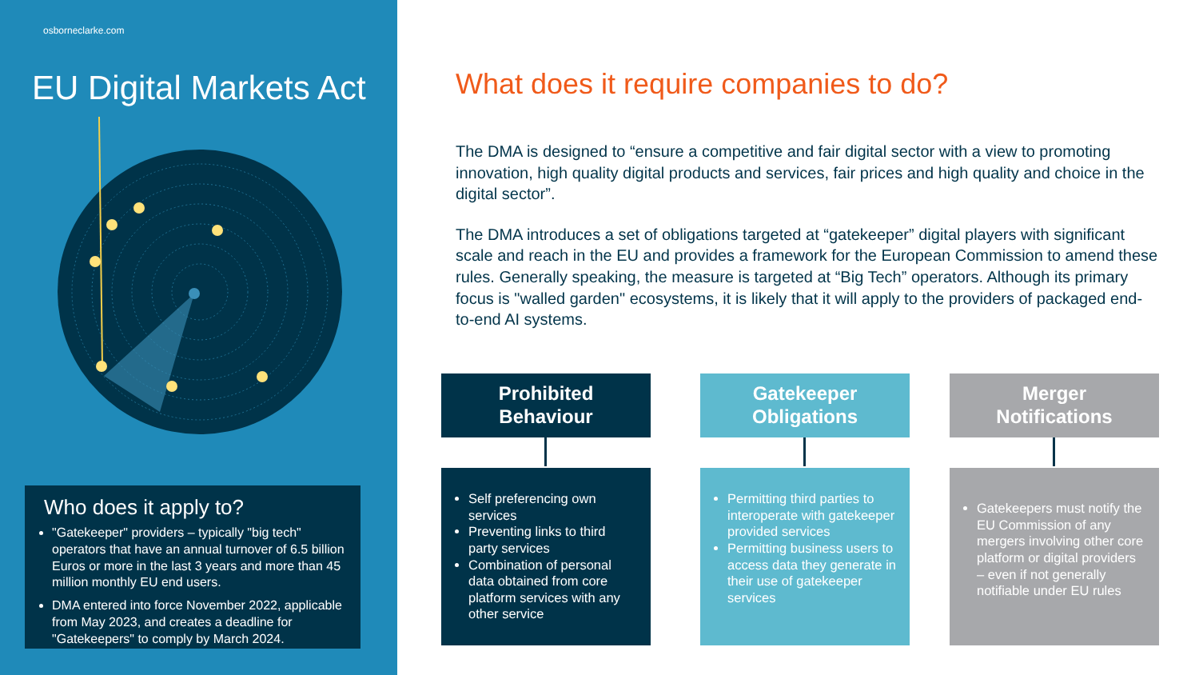osborneclarke.com
EU Digital Markets Act
Who does it apply to?
"Gatekeeper" providers – typically "big tech" operators that have an annual turnover of 6.5 billion Euros or more in the last 3 years and more than 45 million monthly EU end users.
DMA entered into force November 2022, applicable from May 2023, and creates a deadline for "Gatekeepers" to comply by March 2024.
What does it require companies to do?
The DMA is designed to “ensure a competitive and fair digital sector with a view to promoting innovation, high quality digital products and services, fair prices and high quality and choice in the digital sector”.
The DMA introduces a set of obligations targeted at “gatekeeper” digital players with significant scale and reach in the EU and provides a framework for the European Commission to amend these rules. Generally speaking, the measure is targeted at “Big Tech” operators. Although its primary focus is "walled garden" ecosystems, it is likely that it will apply to the providers of packaged end-to-end AI systems.
Prohibited
Behaviour
Self preferencing own services
Preventing links to third party services
Combination of personal data obtained from core platform services with any other service
Gatekeeper
Obligations
Permitting third parties to interoperate with gatekeeper provided services
Permitting business users to access data they generate in their use of gatekeeper services
Merger
Notifications
Gatekeepers must notify the EU Commission of any mergers involving other core platform or digital providers – even if not generally notifiable under EU rules